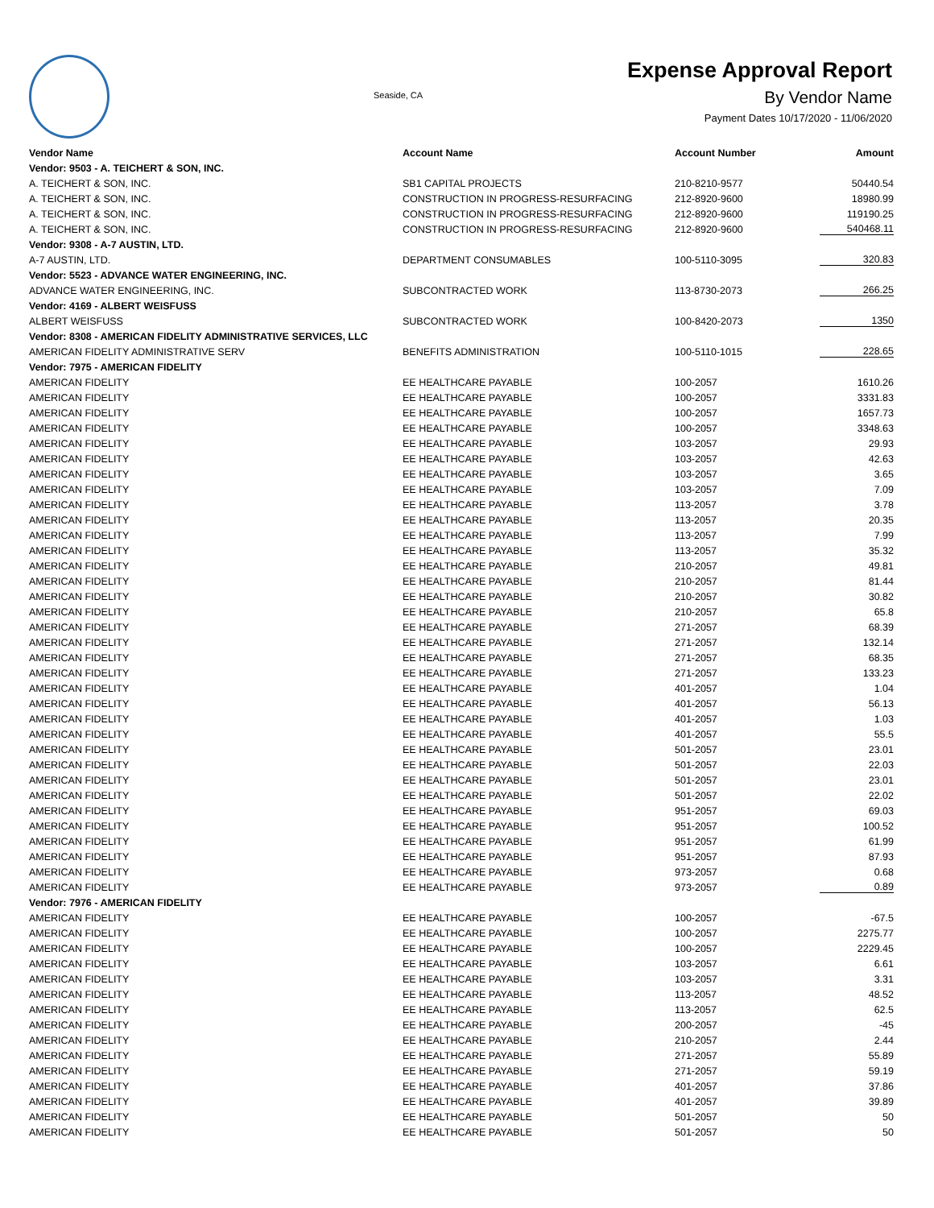Seaside, CA
Expense Approval Report
By Vendor Name
Payment Dates 10/17/2020 - 11/06/2020
| Vendor Name | Account Name | Account Number | Amount |
| --- | --- | --- | --- |
| Vendor: 9503 - A. TEICHERT & SON, INC. | | | |
| A. TEICHERT & SON, INC. | SB1 CAPITAL PROJECTS | 210-8210-9577 | 50440.54 |
| A. TEICHERT & SON, INC. | CONSTRUCTION IN PROGRESS-RESURFACING | 212-8920-9600 | 18980.99 |
| A. TEICHERT & SON, INC. | CONSTRUCTION IN PROGRESS-RESURFACING | 212-8920-9600 | 119190.25 |
| A. TEICHERT & SON, INC. | CONSTRUCTION IN PROGRESS-RESURFACING | 212-8920-9600 | 540468.11 |
| Vendor: 9308 - A-7 AUSTIN, LTD. | | | |
| A-7 AUSTIN, LTD. | DEPARTMENT CONSUMABLES | 100-5110-3095 | 320.83 |
| Vendor: 5523 - ADVANCE WATER ENGINEERING, INC. | | | |
| ADVANCE WATER ENGINEERING, INC. | SUBCONTRACTED WORK | 113-8730-2073 | 266.25 |
| Vendor: 4169 - ALBERT WEISFUSS | | | |
| ALBERT WEISFUSS | SUBCONTRACTED WORK | 100-8420-2073 | 1350 |
| Vendor: 8308 - AMERICAN FIDELITY ADMINISTRATIVE SERVICES, LLC | | | |
| AMERICAN FIDELITY ADMINISTRATIVE SERV | BENEFITS ADMINISTRATION | 100-5110-1015 | 228.65 |
| Vendor: 7975 - AMERICAN FIDELITY | | | |
| AMERICAN FIDELITY | EE HEALTHCARE PAYABLE | 100-2057 | 1610.26 |
| AMERICAN FIDELITY | EE HEALTHCARE PAYABLE | 100-2057 | 3331.83 |
| AMERICAN FIDELITY | EE HEALTHCARE PAYABLE | 100-2057 | 1657.73 |
| AMERICAN FIDELITY | EE HEALTHCARE PAYABLE | 100-2057 | 3348.63 |
| AMERICAN FIDELITY | EE HEALTHCARE PAYABLE | 103-2057 | 29.93 |
| AMERICAN FIDELITY | EE HEALTHCARE PAYABLE | 103-2057 | 42.63 |
| AMERICAN FIDELITY | EE HEALTHCARE PAYABLE | 103-2057 | 3.65 |
| AMERICAN FIDELITY | EE HEALTHCARE PAYABLE | 103-2057 | 7.09 |
| AMERICAN FIDELITY | EE HEALTHCARE PAYABLE | 113-2057 | 3.78 |
| AMERICAN FIDELITY | EE HEALTHCARE PAYABLE | 113-2057 | 20.35 |
| AMERICAN FIDELITY | EE HEALTHCARE PAYABLE | 113-2057 | 7.99 |
| AMERICAN FIDELITY | EE HEALTHCARE PAYABLE | 113-2057 | 35.32 |
| AMERICAN FIDELITY | EE HEALTHCARE PAYABLE | 210-2057 | 49.81 |
| AMERICAN FIDELITY | EE HEALTHCARE PAYABLE | 210-2057 | 81.44 |
| AMERICAN FIDELITY | EE HEALTHCARE PAYABLE | 210-2057 | 30.82 |
| AMERICAN FIDELITY | EE HEALTHCARE PAYABLE | 210-2057 | 65.8 |
| AMERICAN FIDELITY | EE HEALTHCARE PAYABLE | 271-2057 | 68.39 |
| AMERICAN FIDELITY | EE HEALTHCARE PAYABLE | 271-2057 | 132.14 |
| AMERICAN FIDELITY | EE HEALTHCARE PAYABLE | 271-2057 | 68.35 |
| AMERICAN FIDELITY | EE HEALTHCARE PAYABLE | 271-2057 | 133.23 |
| AMERICAN FIDELITY | EE HEALTHCARE PAYABLE | 401-2057 | 1.04 |
| AMERICAN FIDELITY | EE HEALTHCARE PAYABLE | 401-2057 | 56.13 |
| AMERICAN FIDELITY | EE HEALTHCARE PAYABLE | 401-2057 | 1.03 |
| AMERICAN FIDELITY | EE HEALTHCARE PAYABLE | 401-2057 | 55.5 |
| AMERICAN FIDELITY | EE HEALTHCARE PAYABLE | 501-2057 | 23.01 |
| AMERICAN FIDELITY | EE HEALTHCARE PAYABLE | 501-2057 | 22.03 |
| AMERICAN FIDELITY | EE HEALTHCARE PAYABLE | 501-2057 | 23.01 |
| AMERICAN FIDELITY | EE HEALTHCARE PAYABLE | 501-2057 | 22.02 |
| AMERICAN FIDELITY | EE HEALTHCARE PAYABLE | 951-2057 | 69.03 |
| AMERICAN FIDELITY | EE HEALTHCARE PAYABLE | 951-2057 | 100.52 |
| AMERICAN FIDELITY | EE HEALTHCARE PAYABLE | 951-2057 | 61.99 |
| AMERICAN FIDELITY | EE HEALTHCARE PAYABLE | 951-2057 | 87.93 |
| AMERICAN FIDELITY | EE HEALTHCARE PAYABLE | 973-2057 | 0.68 |
| AMERICAN FIDELITY | EE HEALTHCARE PAYABLE | 973-2057 | 0.89 |
| Vendor: 7976 - AMERICAN FIDELITY | | | |
| AMERICAN FIDELITY | EE HEALTHCARE PAYABLE | 100-2057 | -67.5 |
| AMERICAN FIDELITY | EE HEALTHCARE PAYABLE | 100-2057 | 2275.77 |
| AMERICAN FIDELITY | EE HEALTHCARE PAYABLE | 100-2057 | 2229.45 |
| AMERICAN FIDELITY | EE HEALTHCARE PAYABLE | 103-2057 | 6.61 |
| AMERICAN FIDELITY | EE HEALTHCARE PAYABLE | 103-2057 | 3.31 |
| AMERICAN FIDELITY | EE HEALTHCARE PAYABLE | 113-2057 | 48.52 |
| AMERICAN FIDELITY | EE HEALTHCARE PAYABLE | 113-2057 | 62.5 |
| AMERICAN FIDELITY | EE HEALTHCARE PAYABLE | 200-2057 | -45 |
| AMERICAN FIDELITY | EE HEALTHCARE PAYABLE | 210-2057 | 2.44 |
| AMERICAN FIDELITY | EE HEALTHCARE PAYABLE | 271-2057 | 55.89 |
| AMERICAN FIDELITY | EE HEALTHCARE PAYABLE | 271-2057 | 59.19 |
| AMERICAN FIDELITY | EE HEALTHCARE PAYABLE | 401-2057 | 37.86 |
| AMERICAN FIDELITY | EE HEALTHCARE PAYABLE | 401-2057 | 39.89 |
| AMERICAN FIDELITY | EE HEALTHCARE PAYABLE | 501-2057 | 50 |
| AMERICAN FIDELITY | EE HEALTHCARE PAYABLE | 501-2057 | 50 |